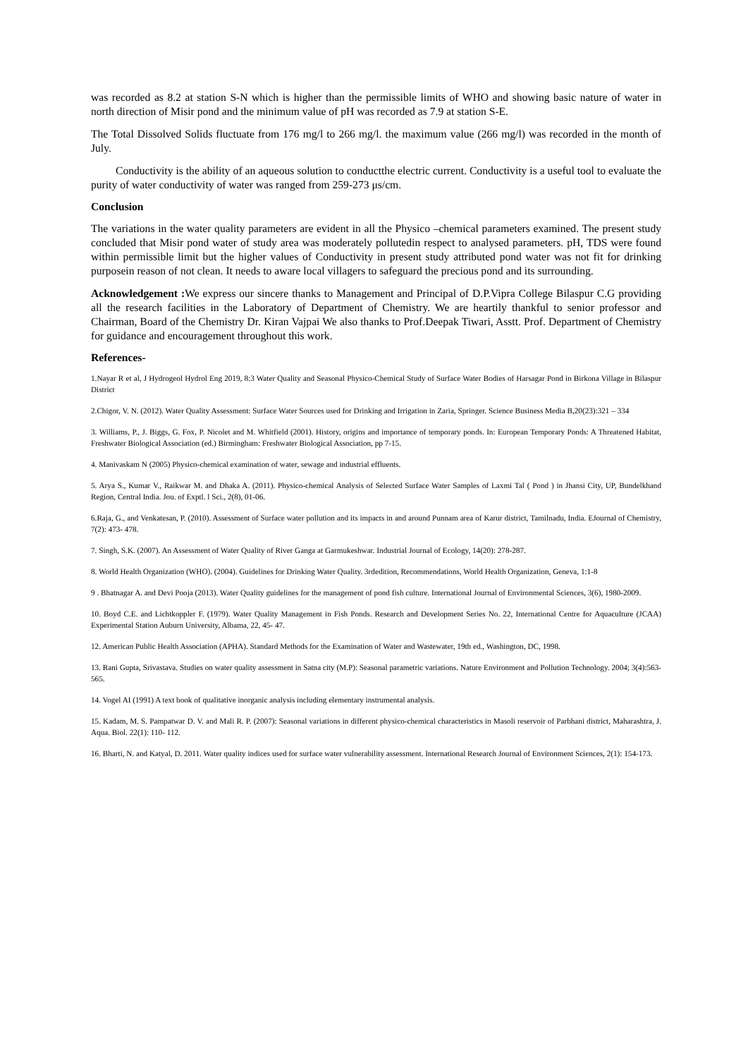was recorded as 8.2 at station S-N which is higher than the permissible limits of WHO and showing basic nature of water in north direction of Misir pond and the minimum value of pH was recorded as 7.9 at station S-E.
The Total Dissolved Solids fluctuate from 176 mg/l to 266 mg/l. the maximum value (266 mg/l) was recorded in the month of July.
Conductivity is the ability of an aqueous solution to conductthe electric current. Conductivity is a useful tool to evaluate the purity of water conductivity of water was ranged from 259-273 μs/cm.
Conclusion
The variations in the water quality parameters are evident in all the Physico –chemical parameters examined. The present study concluded that Misir pond water of study area was moderately pollutedin respect to analysed parameters. pH, TDS were found within permissible limit but the higher values of Conductivity in present study attributed pond water was not fit for drinking purposein reason of not clean. It needs to aware local villagers to safeguard the precious pond and its surrounding.
Acknowledgement : We express our sincere thanks to Management and Principal of D.P.Vipra College Bilaspur C.G providing all the research facilities in the Laboratory of Department of Chemistry. We are heartily thankful to senior professor and Chairman, Board of the Chemistry Dr. Kiran Vajpai We also thanks to Prof.Deepak Tiwari, Asstt. Prof. Department of Chemistry for guidance and encouragement throughout this work.
References-
1.Nayar R et al, J Hydrogeol Hydrol Eng 2019, 8:3 Water Quality and Seasonal Physico-Chemical Study of Surface Water Bodies of Harsagar Pond in Birkona Village in Bilaspur District
2.Chigor, V. N. (2012). Water Quality Assessment: Surface Water Sources used for Drinking and Irrigation in Zaria, Springer. Science Business Media B,20(23):321 – 334
3. Williams, P., J. Biggs, G. Fox, P. Nicolet and M. Whitfield (2001). History, origins and importance of temporary ponds. In: European Temporary Ponds: A Threatened Habitat, Freshwater Biological Association (ed.) Birmingham: Freshwater Biological Association, pp 7-15.
4. Manivaskam N (2005) Physico-chemical examination of water, sewage and industrial effluents.
5. Arya S., Kumar V., Raikwar M. and Dhaka A. (2011). Physico-chemical Analysis of Selected Surface Water Samples of Laxmi Tal ( Pond ) in Jhansi City, UP, Bundelkhand Region, Central India. Jou. of Exptl. l Sci., 2(8), 01-06.
6.Raja, G., and Venkatesan, P. (2010). Assessment of Surface water pollution and its impacts in and around Punnam area of Karur district, Tamilnadu, India. EJournal of Chemistry, 7(2): 473- 478.
7. Singh, S.K. (2007). An Assessment of Water Quality of River Ganga at Garmukeshwar. Industrial Journal of Ecology, 14(20): 278-287.
8. World Health Organization (WHO). (2004). Guidelines for Drinking Water Quality. 3rdedition, Recommendations, World Health Organization, Geneva, 1:1-8
9 . Bhatnagar A. and Devi Pooja (2013). Water Quality guidelines for the management of pond fish culture. International Journal of Environmental Sciences, 3(6), 1980-2009.
10. Boyd C.E. and Lichtkoppler F. (1979). Water Quality Management in Fish Ponds. Research and Development Series No. 22, International Centre for Aquaculture (JCAA) Experimental Station Auburn University, Albama, 22, 45- 47.
12. American Public Health Association (APHA). Standard Methods for the Examination of Water and Wastewater, 19th ed., Washington, DC, 1998.
13. Rani Gupta, Srivastava. Studies on water quality assessment in Satna city (M.P): Seasonal parametric variations. Nature Environment and Pollution Technology. 2004; 3(4):563-565.
14. Vogel AI (1991) A text book of qualitative inorganic analysis including elementary instrumental analysis.
15. Kadam, M. S. Pampatwar D. V. and Mali R. P. (2007): Seasonal variations in different physico-chemical characteristics in Masoli reservoir of Parbhani district, Maharashtra, J. Aqua. Biol. 22(1): 110- 112.
16. Bharti, N. and Katyal, D. 2011. Water quality indices used for surface water vulnerability assessment. International Research Journal of Environment Sciences, 2(1): 154-173.